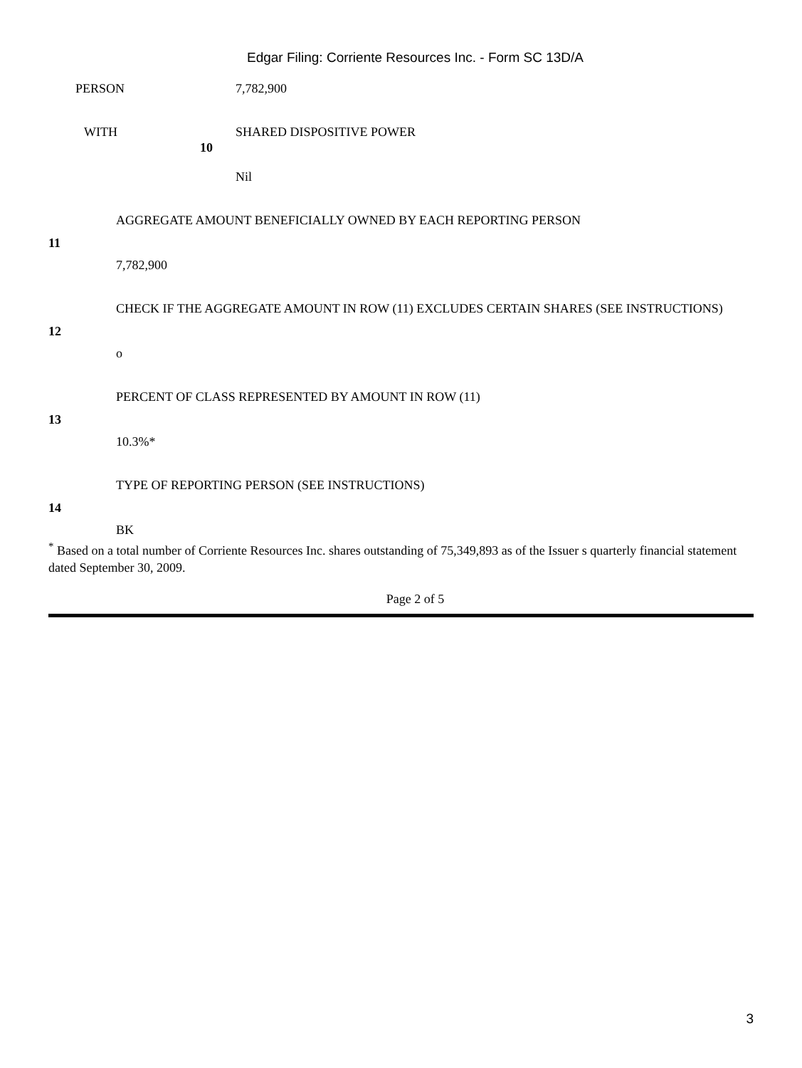Edgar Filing: Corriente Resources Inc. - Form SC 13D/A
| PERSON | | 7,782,900 |
| WITH | 10 | SHARED DISPOSITIVE POWER Nil |
| 11 | AGGREGATE AMOUNT BENEFICIALLY OWNED BY EACH REPORTING PERSON 7,782,900 |
| 12 | CHECK IF THE AGGREGATE AMOUNT IN ROW (11) EXCLUDES CERTAIN SHARES (SEE INSTRUCTIONS) o |
| 13 | PERCENT OF CLASS REPRESENTED BY AMOUNT IN ROW (11) 10.3%* |
| 14 | TYPE OF REPORTING PERSON (SEE INSTRUCTIONS) BK |
<sup>*</sup> Based on a total number of Corriente Resources Inc. shares outstanding of 75,349,893 as of the Issuer s quarterly financial statement dated September 30, 2009.
Page 2 of 5
3